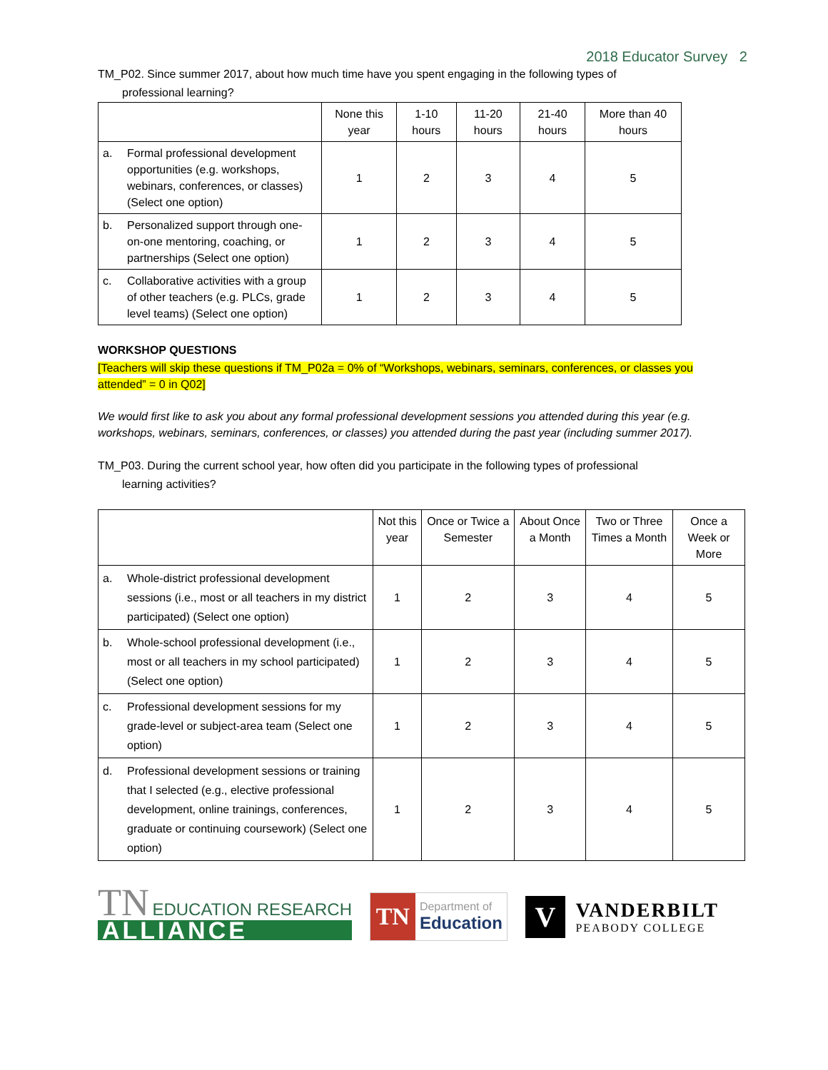2018 Educator Survey 2
TM_P02. Since summer 2017, about how much time have you spent engaging in the following types of
professional learning?
| | None this year | 1-10 hours | 11-20 hours | 21-40 hours | More than 40 hours |
| --- | --- | --- | --- | --- | --- |
| a. Formal professional development opportunities (e.g. workshops, webinars, conferences, or classes) (Select one option) | 1 | 2 | 3 | 4 | 5 |
| b. Personalized support through one-on-one mentoring, coaching, or partnerships (Select one option) | 1 | 2 | 3 | 4 | 5 |
| c. Collaborative activities with a group of other teachers (e.g. PLCs, grade level teams) (Select one option) | 1 | 2 | 3 | 4 | 5 |
WORKSHOP QUESTIONS
[Teachers will skip these questions if TM_P02a = 0% of “Workshops, webinars, seminars, conferences, or classes you attended” = 0 in Q02]
We would first like to ask you about any formal professional development sessions you attended during this year (e.g. workshops, webinars, seminars, conferences, or classes) you attended during the past year (including summer 2017).
TM_P03. During the current school year, how often did you participate in the following types of professional
learning activities?
| | Not this year | Once or Twice a Semester | About Once a Month | Two or Three Times a Month | Once a Week or More |
| --- | --- | --- | --- | --- | --- |
| a. Whole-district professional development sessions (i.e., most or all teachers in my district participated) (Select one option) | 1 | 2 | 3 | 4 | 5 |
| b. Whole-school professional development (i.e., most or all teachers in my school participated) (Select one option) | 1 | 2 | 3 | 4 | 5 |
| c. Professional development sessions for my grade-level or subject-area team (Select one option) | 1 | 2 | 3 | 4 | 5 |
| d. Professional development sessions or training that I selected (e.g., elective professional development, online trainings, conferences, graduate or continuing coursework) (Select one option) | 1 | 2 | 3 | 4 | 5 |
TN EDUCATION RESEARCH
ALLIANCE
TN Department of
Education
V VANDERBILT
PEABODY COLLEGE